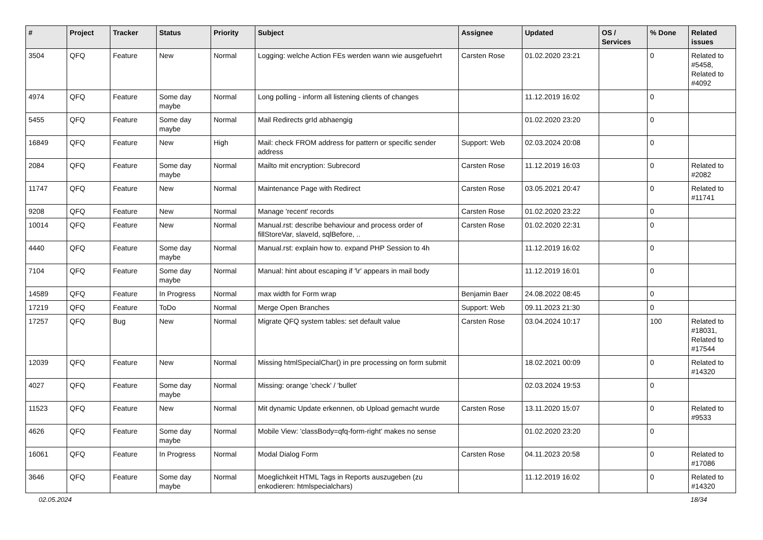| # | Project | Tracker | Status | Priority | Subject | Assignee | Updated | OS / Services | % Done | Related issues |
| --- | --- | --- | --- | --- | --- | --- | --- | --- | --- | --- |
| 3504 | QFQ | Feature | New | Normal | Logging: welche Action FEs werden wann wie ausgefuehrt | Carsten Rose | 01.02.2020 23:21 | | 0 | Related to #5458, Related to #4092 |
| 4974 | QFQ | Feature | Some day maybe | Normal | Long polling - inform all listening clients of changes | | 11.12.2019 16:02 | | 0 | |
| 5455 | QFQ | Feature | Some day maybe | Normal | Mail Redirects grId abhaengig | | 01.02.2020 23:20 | | 0 | |
| 16849 | QFQ | Feature | New | High | Mail: check FROM address for pattern or specific sender address | Support: Web | 02.03.2024 20:08 | | 0 | |
| 2084 | QFQ | Feature | Some day maybe | Normal | Mailto mit encryption: Subrecord | Carsten Rose | 11.12.2019 16:03 | | 0 | Related to #2082 |
| 11747 | QFQ | Feature | New | Normal | Maintenance Page with Redirect | Carsten Rose | 03.05.2021 20:47 | | 0 | Related to #11741 |
| 9208 | QFQ | Feature | New | Normal | Manage 'recent' records | Carsten Rose | 01.02.2020 23:22 | | 0 | |
| 10014 | QFQ | Feature | New | Normal | Manual.rst: describe behaviour and process order of fillStoreVar, slaveId, sqlBefore, .. | Carsten Rose | 01.02.2020 22:31 | | 0 | |
| 4440 | QFQ | Feature | Some day maybe | Normal | Manual.rst: explain how to. expand PHP Session to 4h | | 11.12.2019 16:02 | | 0 | |
| 7104 | QFQ | Feature | Some day maybe | Normal | Manual: hint about escaping if '\r' appears in mail body | | 11.12.2019 16:01 | | 0 | |
| 14589 | QFQ | Feature | In Progress | Normal | max width for Form wrap | Benjamin Baer | 24.08.2022 08:45 | | 0 | |
| 17219 | QFQ | Feature | ToDo | Normal | Merge Open Branches | Support: Web | 09.11.2023 21:30 | | 0 | |
| 17257 | QFQ | Bug | New | Normal | Migrate QFQ system tables: set default value | Carsten Rose | 03.04.2024 10:17 | | 100 | Related to #18031, Related to #17544 |
| 12039 | QFQ | Feature | New | Normal | Missing htmlSpecialChar() in pre processing on form submit | | 18.02.2021 00:09 | | 0 | Related to #14320 |
| 4027 | QFQ | Feature | Some day maybe | Normal | Missing: orange 'check' / 'bullet' | | 02.03.2024 19:53 | | 0 | |
| 11523 | QFQ | Feature | New | Normal | Mit dynamic Update erkennen, ob Upload gemacht wurde | Carsten Rose | 13.11.2020 15:07 | | 0 | Related to #9533 |
| 4626 | QFQ | Feature | Some day maybe | Normal | Mobile View: 'classBody=qfq-form-right' makes no sense | | 01.02.2020 23:20 | | 0 | |
| 16061 | QFQ | Feature | In Progress | Normal | Modal Dialog Form | Carsten Rose | 04.11.2023 20:58 | | 0 | Related to #17086 |
| 3646 | QFQ | Feature | Some day maybe | Normal | Moeglichkeit HTML Tags in Reports auszugeben (zu enkodieren: htmlspecialchars) | | 11.12.2019 16:02 | | 0 | Related to #14320 |
02.05.2024 18/34